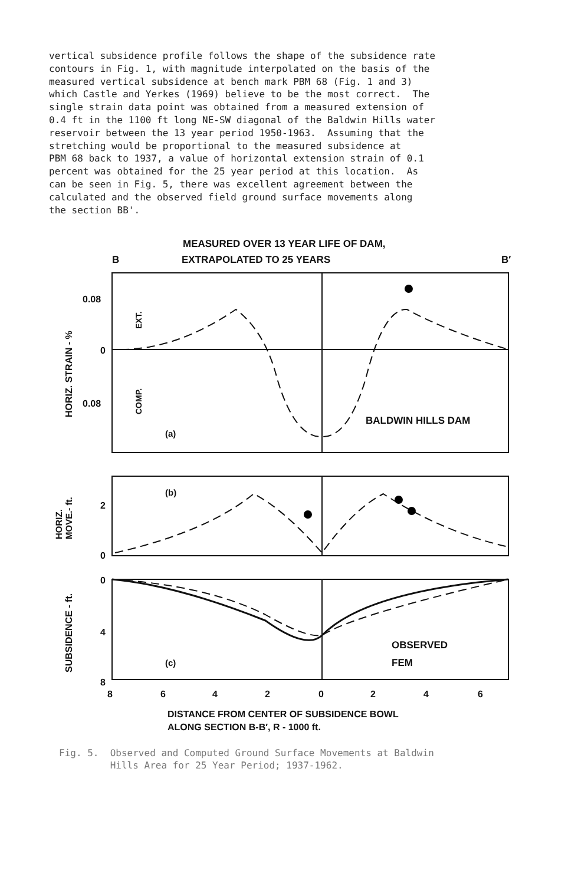vertical subsidence profile follows the shape of the subsidence rate contours in Fig. 1, with magnitude interpolated on the basis of the measured vertical subsidence at bench mark PBM 68 (Fig. 1 and 3) which Castle and Yerkes (1969) believe to be the most correct. The single strain data point was obtained from a measured extension of 0.4 ft in the 1100 ft long NE-SW diagonal of the Baldwin Hills water reservoir between the 13 year period 1950-1963. Assuming that the stretching would be proportional to the measured subsidence at PBM 68 back to 1937, a value of horizontal extension strain of 0.1 percent was obtained for the 25 year period at this location. As can be seen in Fig. 5, there was excellent agreement between the calculated and the observed field ground surface movements along the section BB'.
MEASURED OVER 13 YEAR LIFE OF DAM,
B
EXTRAPOLATED TO 25 YEARS
B′
0.08
0
0.08
EXT.
COMP.
HORIZ. STRAIN - %
(a)
BALDWIN HILLS DAM
2
0
HORIZ.
MOVE.- ft.
(b)
0
4
8
SUBSIDENCE - ft.
(c)
OBSERVED
FEM
8
6
4
2
0
2
4
6
DISTANCE FROM CENTER OF SUBSIDENCE BOWL
ALONG SECTION B-B′, R - 1000 ft.
Fig. 5. Observed and Computed Ground Surface Movements at Baldwin Hills Area for 25 Year Period; 1937-1962.